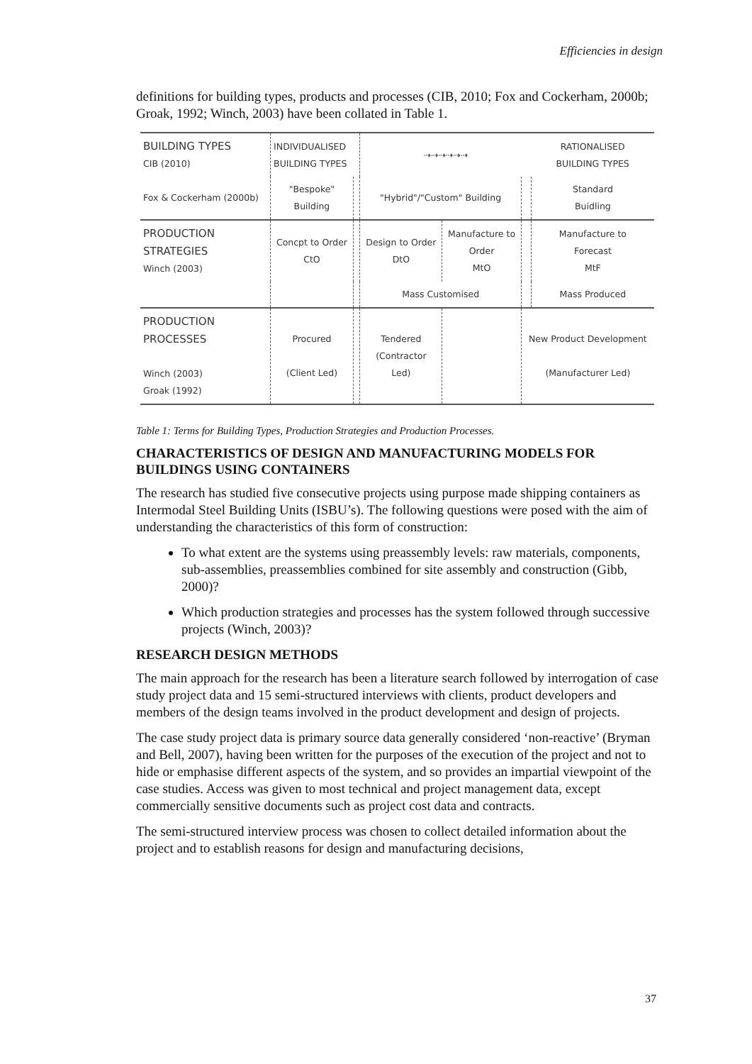Efficiencies in design
definitions for building types, products and processes (CIB, 2010; Fox and Cockerham, 2000b; Groak, 1992; Winch, 2003) have been collated in Table 1.
| BUILDING TYPES CIB (2010) | INDIVIDUALISED BUILDING TYPES | | ⇢⇢⇢⇢⇢⇢ | | | RATIONALISED BUILDING TYPES |
| Fox & Cockerham (2000b) | "Bespoke" Building | | "Hybrid"/"Custom" Building | | | Standard Buidling |
| PRODUCTION STRATEGIES Winch (2003) | Concpt to Order CtO | | Design to Order DtO | Manufacture to Order MtO | | Manufacture to Forecast MtF |
| | | | Mass Customised | | | Mass Produced |
| PRODUCTION PROCESSES Winch (2003) Groak (1992) | Procured (Client Led) | | Tendered (Contractor Led) | | New Product Development (Manufacturer Led) | |
Table 1: Terms for Building Types, Production Strategies and Production Processes.
CHARACTERISTICS OF DESIGN AND MANUFACTURING MODELS FOR BUILDINGS USING CONTAINERS
The research has studied five consecutive projects using purpose made shipping containers as Intermodal Steel Building Units (ISBU’s). The following questions were posed with the aim of understanding the characteristics of this form of construction:
To what extent are the systems using preassembly levels: raw materials, components, sub-assemblies, preassemblies combined for site assembly and construction (Gibb, 2000)?
Which production strategies and processes has the system followed through successive projects (Winch, 2003)?
RESEARCH DESIGN METHODS
The main approach for the research has been a literature search followed by interrogation of case study project data and 15 semi-structured interviews with clients, product developers and members of the design teams involved in the product development and design of projects.
The case study project data is primary source data generally considered ‘non-reactive’ (Bryman and Bell, 2007), having been written for the purposes of the execution of the project and not to hide or emphasise different aspects of the system, and so provides an impartial viewpoint of the case studies. Access was given to most technical and project management data, except commercially sensitive documents such as project cost data and contracts.
The semi-structured interview process was chosen to collect detailed information about the project and to establish reasons for design and manufacturing decisions,
37